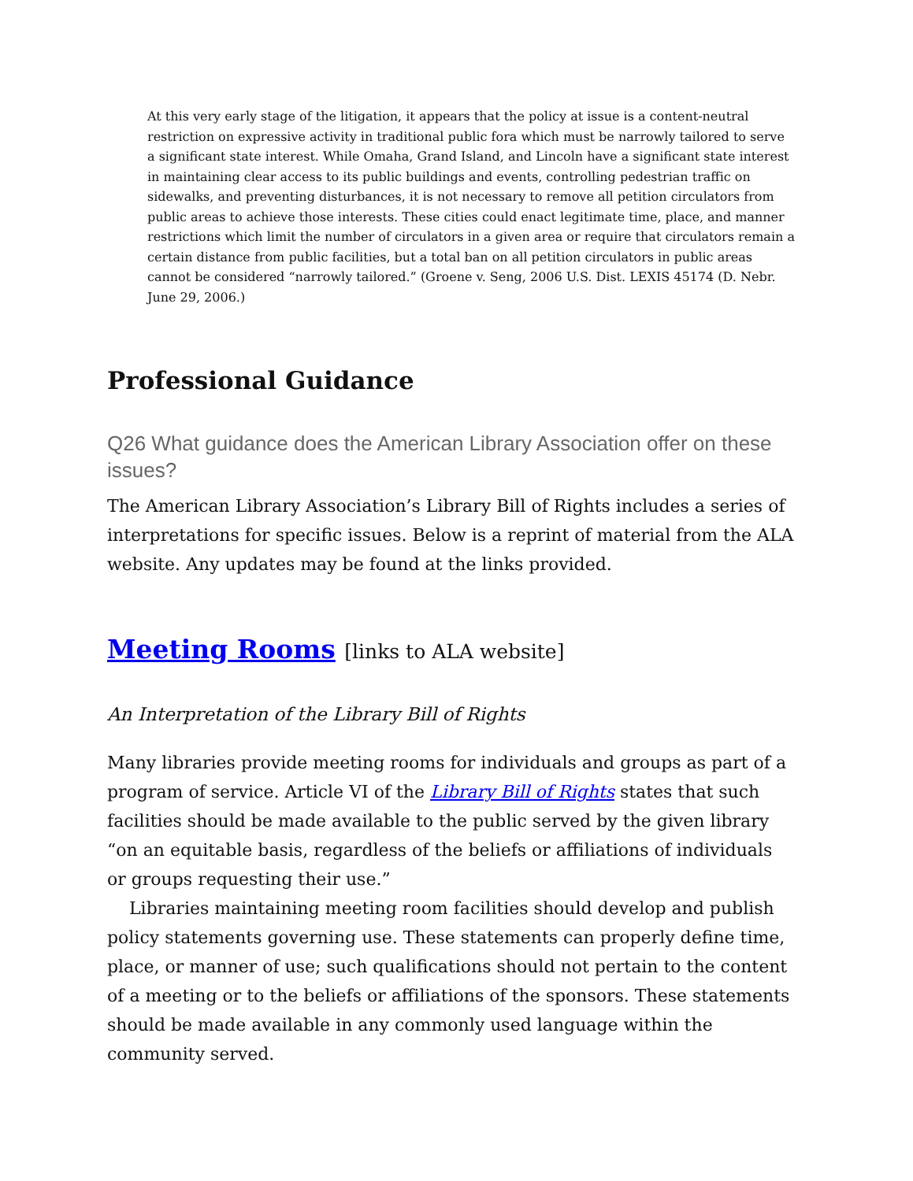At this very early stage of the litigation, it appears that the policy at issue is a content-neutral restriction on expressive activity in traditional public fora which must be narrowly tailored to serve a significant state interest. While Omaha, Grand Island, and Lincoln have a significant state interest in maintaining clear access to its public buildings and events, controlling pedestrian traffic on sidewalks, and preventing disturbances, it is not necessary to remove all petition circulators from public areas to achieve those interests. These cities could enact legitimate time, place, and manner restrictions which limit the number of circulators in a given area or require that circulators remain a certain distance from public facilities, but a total ban on all petition circulators in public areas cannot be considered “narrowly tailored.” (Groene v. Seng, 2006 U.S. Dist. LEXIS 45174 (D. Nebr. June 29, 2006.)
Professional Guidance
Q26 What guidance does the American Library Association offer on these issues?
The American Library Association’s Library Bill of Rights includes a series of interpretations for specific issues. Below is a reprint of material from the ALA website. Any updates may be found at the links provided.
Meeting Rooms [links to ALA website]
An Interpretation of the Library Bill of Rights
Many libraries provide meeting rooms for individuals and groups as part of a program of service. Article VI of the Library Bill of Rights states that such facilities should be made available to the public served by the given library “on an equitable basis, regardless of the beliefs or affiliations of individuals or groups requesting their use.”
Libraries maintaining meeting room facilities should develop and publish policy statements governing use. These statements can properly define time, place, or manner of use; such qualifications should not pertain to the content of a meeting or to the beliefs or affiliations of the sponsors. These statements should be made available in any commonly used language within the community served.